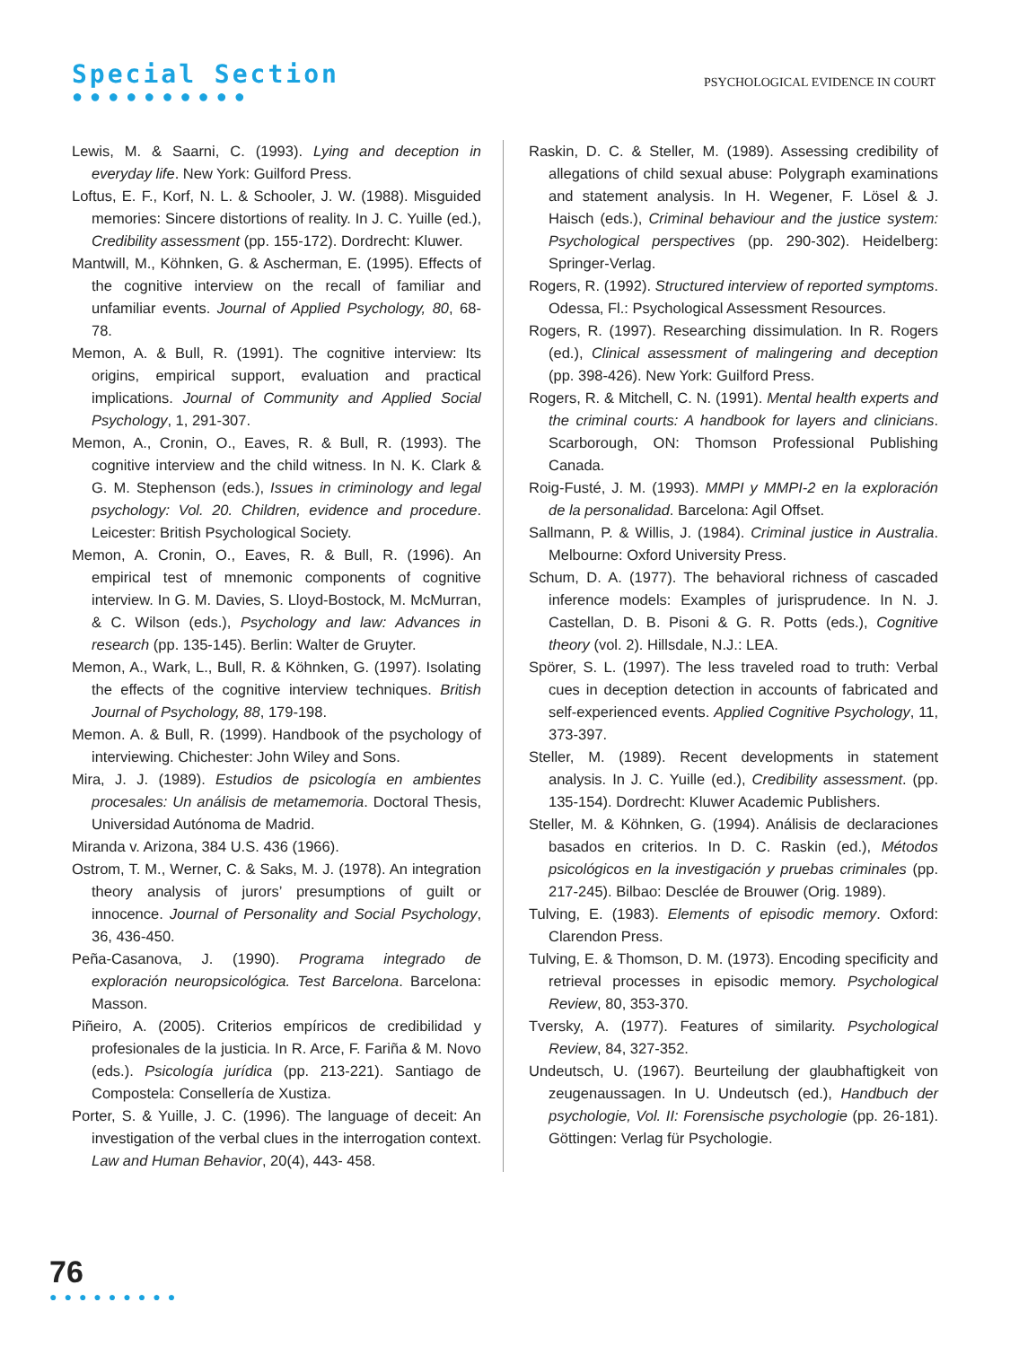Special Section
●●●●●●●●●●
PSYCHOLOGICAL EVIDENCE IN COURT
Lewis, M. & Saarni, C. (1993). Lying and deception in everyday life. New York: Guilford Press.
Loftus, E. F., Korf, N. L. & Schooler, J. W. (1988). Misguided memories: Sincere distortions of reality. In J. C. Yuille (ed.), Credibility assessment (pp. 155-172). Dordrecht: Kluwer.
Mantwill, M., Köhnken, G. & Ascherman, E. (1995). Effects of the cognitive interview on the recall of familiar and unfamiliar events. Journal of Applied Psychology, 80, 68-78.
Memon, A. & Bull, R. (1991). The cognitive interview: Its origins, empirical support, evaluation and practical implications. Journal of Community and Applied Social Psychology, 1, 291-307.
Memon, A., Cronin, O., Eaves, R. & Bull, R. (1993). The cognitive interview and the child witness. In N. K. Clark & G. M. Stephenson (eds.), Issues in criminology and legal psychology: Vol. 20. Children, evidence and procedure. Leicester: British Psychological Society.
Memon, A. Cronin, O., Eaves, R. & Bull, R. (1996). An empirical test of mnemonic components of cognitive interview. In G. M. Davies, S. Lloyd-Bostock, M. McMurran, & C. Wilson (eds.), Psychology and law: Advances in research (pp. 135-145). Berlin: Walter de Gruyter.
Memon, A., Wark, L., Bull, R. & Köhnken, G. (1997). Isolating the effects of the cognitive interview techniques. British Journal of Psychology, 88, 179-198.
Memon. A. & Bull, R. (1999). Handbook of the psychology of interviewing. Chichester: John Wiley and Sons.
Mira, J. J. (1989). Estudios de psicología en ambientes procesales: Un análisis de metamemoria. Doctoral Thesis, Universidad Autónoma de Madrid.
Miranda v. Arizona, 384 U.S. 436 (1966).
Ostrom, T. M., Werner, C. & Saks, M. J. (1978). An integration theory analysis of jurors’ presumptions of guilt or innocence. Journal of Personality and Social Psychology, 36, 436-450.
Peña-Casanova, J. (1990). Programa integrado de exploración neuropsicológica. Test Barcelona. Barcelona: Masson.
Piñeiro, A. (2005). Criterios empíricos de credibilidad y profesionales de la justicia. In R. Arce, F. Fariña & M. Novo (eds.). Psicología jurídica (pp. 213-221). Santiago de Compostela: Consellería de Xustiza.
Porter, S. & Yuille, J. C. (1996). The language of deceit: An investigation of the verbal clues in the interrogation context. Law and Human Behavior, 20(4), 443- 458.
Raskin, D. C. & Steller, M. (1989). Assessing credibility of allegations of child sexual abuse: Polygraph examinations and statement analysis. In H. Wegener, F. Lösel & J. Haisch (eds.), Criminal behaviour and the justice system: Psychological perspectives (pp. 290-302). Heidelberg: Springer-Verlag.
Rogers, R. (1992). Structured interview of reported symptoms. Odessa, Fl.: Psychological Assessment Resources.
Rogers, R. (1997). Researching dissimulation. In R. Rogers (ed.), Clinical assessment of malingering and deception (pp. 398-426). New York: Guilford Press.
Rogers, R. & Mitchell, C. N. (1991). Mental health experts and the criminal courts: A handbook for layers and clinicians. Scarborough, ON: Thomson Professional Publishing Canada.
Roig-Fusté, J. M. (1993). MMPI y MMPI-2 en la exploración de la personalidad. Barcelona: Agil Offset.
Sallmann, P. & Willis, J. (1984). Criminal justice in Australia. Melbourne: Oxford University Press.
Schum, D. A. (1977). The behavioral richness of cascaded inference models: Examples of jurisprudence. In N. J. Castellan, D. B. Pisoni & G. R. Potts (eds.), Cognitive theory (vol. 2). Hillsdale, N.J.: LEA.
Spörer, S. L. (1997). The less traveled road to truth: Verbal cues in deception detection in accounts of fabricated and self-experienced events. Applied Cognitive Psychology, 11, 373-397.
Steller, M. (1989). Recent developments in statement analysis. In J. C. Yuille (ed.), Credibility assessment. (pp. 135-154). Dordrecht: Kluwer Academic Publishers.
Steller, M. & Köhnken, G. (1994). Análisis de declaraciones basados en criterios. In D. C. Raskin (ed.), Métodos psicológicos en la investigación y pruebas criminales (pp. 217-245). Bilbao: Desclée de Brouwer (Orig. 1989).
Tulving, E. (1983). Elements of episodic memory. Oxford: Clarendon Press.
Tulving, E. & Thomson, D. M. (1973). Encoding specificity and retrieval processes in episodic memory. Psychological Review, 80, 353-370.
Tversky, A. (1977). Features of similarity. Psychological Review, 84, 327-352.
Undeutsch, U. (1967). Beurteilung der glaubhaftigkeit von zeugenaussagen. In U. Undeutsch (ed.), Handbuch der psychologie, Vol. II: Forensische psychologie (pp. 26-181). Göttingen: Verlag für Psychologie.
76
●●●●●●●●●